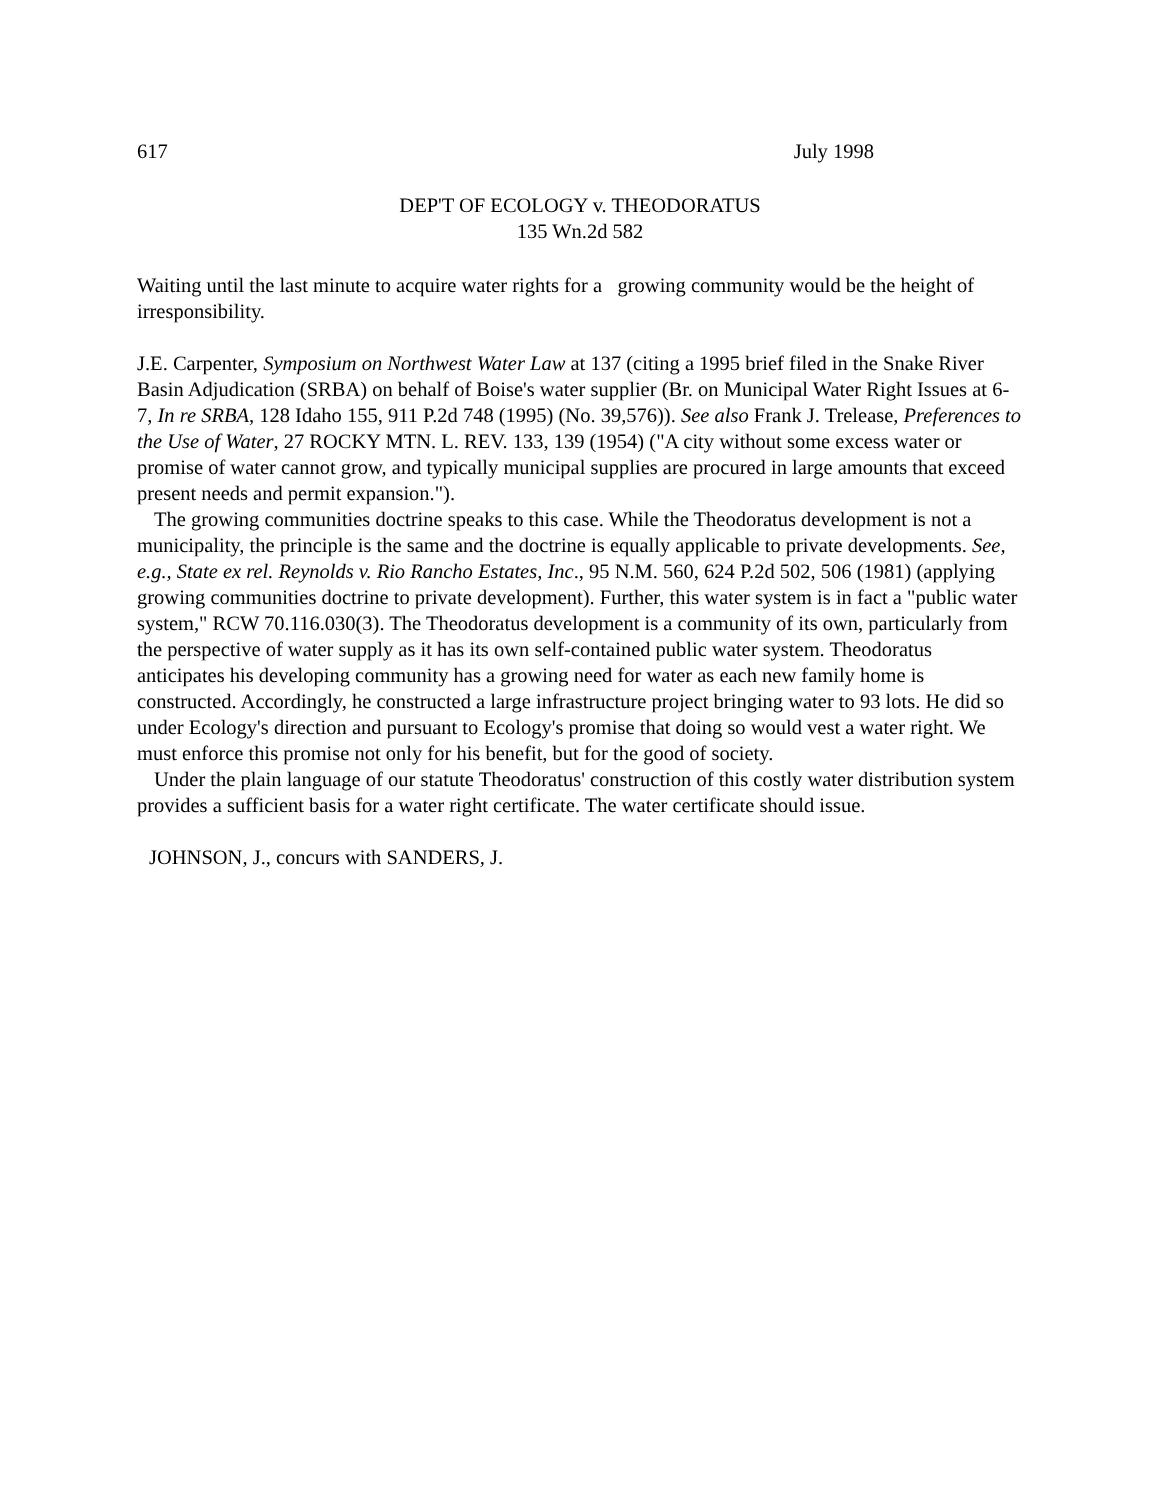617 July 1998
DEP'T OF ECOLOGY v. THEODORATUS
135 Wn.2d 582
Waiting until the last minute to acquire water rights for a growing community would be the height of irresponsibility.
J.E. Carpenter, Symposium on Northwest Water Law at 137 (citing a 1995 brief filed in the Snake River Basin Adjudication (SRBA) on behalf of Boise's water supplier (Br. on Municipal Water Right Issues at 6-7, In re SRBA, 128 Idaho 155, 911 P.2d 748 (1995) (No. 39,576)). See also Frank J. Trelease, Preferences to the Use of Water, 27 ROCKY MTN. L. REV. 133, 139 (1954) ("A city without some excess water or promise of water cannot grow, and typically municipal supplies are procured in large amounts that exceed present needs and permit expansion.").
The growing communities doctrine speaks to this case. While the Theodoratus development is not a municipality, the principle is the same and the doctrine is equally applicable to private developments. See, e.g., State ex rel. Reynolds v. Rio Rancho Estates, Inc., 95 N.M. 560, 624 P.2d 502, 506 (1981) (applying growing communities doctrine to private development). Further, this water system is in fact a "public water system," RCW 70.116.030(3). The Theodoratus development is a community of its own, particularly from the perspective of water supply as it has its own self-contained public water system. Theodoratus anticipates his developing community has a growing need for water as each new family home is constructed. Accordingly, he constructed a large infrastructure project bringing water to 93 lots. He did so under Ecology's direction and pursuant to Ecology's promise that doing so would vest a water right. We must enforce this promise not only for his benefit, but for the good of society.
Under the plain language of our statute Theodoratus' construction of this costly water distribution system provides a sufficient basis for a water right certificate. The water certificate should issue.
JOHNSON, J., concurs with SANDERS, J.